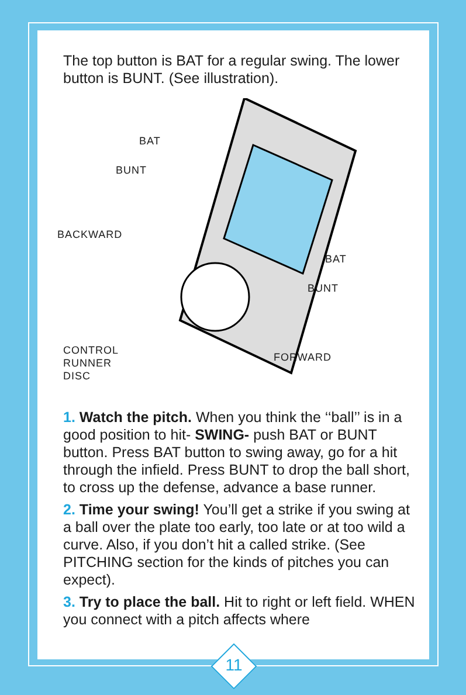The top button is BAT for a regular swing. The lower button is BUNT. (See illustration).
BAT
BUNT
BACKWARD
BAT
BUNT
CONTROL
RUNNER
DISC
FORWARD
1. Watch the pitch. When you think the ‘‘ball’’ is in a good position to hit- SWING- push BAT or BUNT button. Press BAT button to swing away, go for a hit through the infield. Press BUNT to drop the ball short, to cross up the defense, advance a base runner.
2. Time your swing! You’ll get a strike if you swing at a ball over the plate too early, too late or at too wild a curve. Also, if you don’t hit a called strike. (See PITCHING section for the kinds of pitches you can expect).
3. Try to place the ball. Hit to right or left field. WHEN you connect with a pitch affects where
11